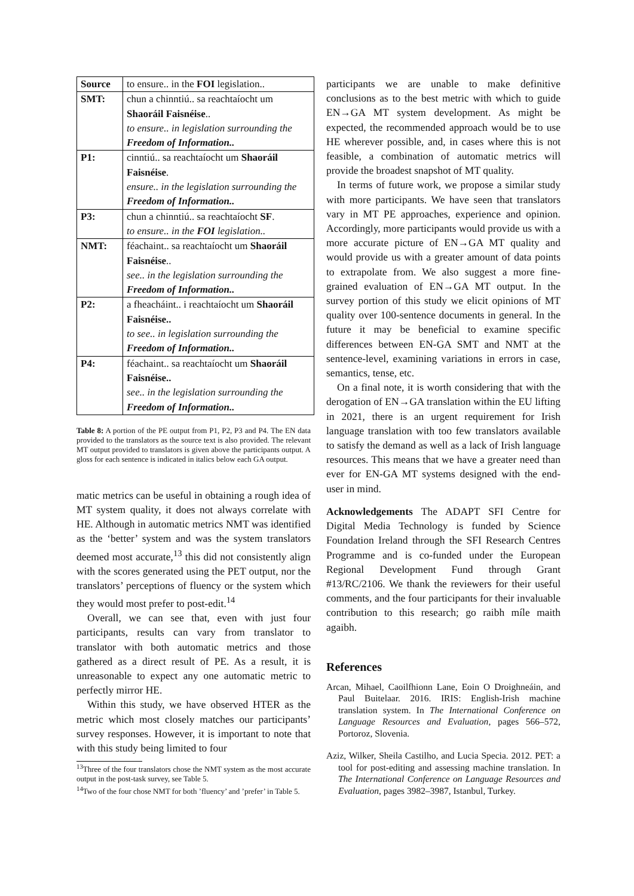| Source | to ensure.. in the FOI legislation.. |
| SMT: | chun a chinntiú.. sa reachtaíocht um Shaoráil Faisnéise .. to ensure.. in legislation surrounding the Freedom of Information.. |
| P1: | cinntiú.. sa reachtaíocht um Shaoráil Faisnéise . ensure.. in the legislation surrounding the Freedom of Information.. |
| P3: | chun a chinntiú.. sa reachtaíocht SF . to ensure.. in the FOI legislation.. |
| NMT: | féachaint.. sa reachtaíocht um Shaoráil Faisnéise .. see.. in the legislation surrounding the Freedom of Information.. |
| P2: | a fheacháint.. i reachtaíocht um Shaoráil Faisnéise.. to see.. in legislation surrounding the Freedom of Information.. |
| P4: | féachaint.. sa reachtaíocht um Shaoráil Faisnéise.. see.. in the legislation surrounding the Freedom of Information.. |
Table 8: A portion of the PE output from P1, P2, P3 and P4. The EN data provided to the translators as the source text is also provided. The relevant MT output provided to translators is given above the participants output. A gloss for each sentence is indicated in italics below each GA output.
matic metrics can be useful in obtaining a rough idea of MT system quality, it does not always correlate with HE. Although in automatic metrics NMT was identified as the ‘better’ system and was the system translators deemed most accurate,<sup>13</sup> this did not consistently align with the scores generated using the PET output, nor the translators’ perceptions of fluency or the system which they would most prefer to post-edit.<sup>14</sup>
Overall, we can see that, even with just four participants, results can vary from translator to translator with both automatic metrics and those gathered as a direct result of PE. As a result, it is unreasonable to expect any one automatic metric to perfectly mirror HE.
Within this study, we have observed HTER as the metric which most closely matches our participants’ survey responses. However, it is important to note that with this study being limited to four
<sup>13</sup> Three of the four translators chose the NMT system as the most accurate output in the post-task survey, see Table 5.
<sup>14</sup> Two of the four chose NMT for both ’fluency’ and ’prefer’ in Table 5.
participants we are unable to make definitive conclusions as to the best metric with which to guide EN→GA MT system development. As might be expected, the recommended approach would be to use HE wherever possible, and, in cases where this is not feasible, a combination of automatic metrics will provide the broadest snapshot of MT quality.
In terms of future work, we propose a similar study with more participants. We have seen that translators vary in MT PE approaches, experience and opinion. Accordingly, more participants would provide us with a more accurate picture of EN→GA MT quality and would provide us with a greater amount of data points to extrapolate from. We also suggest a more fine-grained evaluation of EN→GA MT output. In the survey portion of this study we elicit opinions of MT quality over 100-sentence documents in general. In the future it may be beneficial to examine specific differences between EN-GA SMT and NMT at the sentence-level, examining variations in errors in case, semantics, tense, etc.
On a final note, it is worth considering that with the derogation of EN→GA translation within the EU lifting in 2021, there is an urgent requirement for Irish language translation with too few translators available to satisfy the demand as well as a lack of Irish language resources. This means that we have a greater need than ever for EN-GA MT systems designed with the end-user in mind.
Acknowledgements The ADAPT SFI Centre for Digital Media Technology is funded by Science Foundation Ireland through the SFI Research Centres Programme and is co-funded under the European Regional Development Fund through Grant #13/RC/2106. We thank the reviewers for their useful comments, and the four participants for their invaluable contribution to this research; go raibh míle maith agaibh.
References
Arcan, Mihael, Caoilfhionn Lane, Eoin O Droighneáin, and Paul Buitelaar. 2016. IRIS: English-Irish machine translation system. In The International Conference on Language Resources and Evaluation, pages 566–572, Portoroz, Slovenia.
Aziz, Wilker, Sheila Castilho, and Lucia Specia. 2012. PET: a tool for post-editing and assessing machine translation. In The International Conference on Language Resources and Evaluation, pages 3982–3987, Istanbul, Turkey.